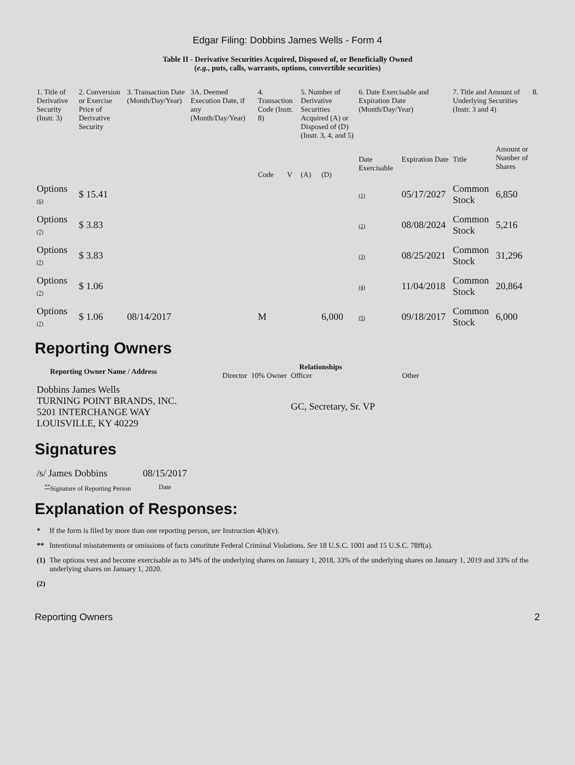Edgar Filing: Dobbins James Wells - Form 4
Table II - Derivative Securities Acquired, Disposed of, or Beneficially Owned
(e.g., puts, calls, warrants, options, convertible securities)
| 1. Title of Derivative Security (Instr. 3) | 2. Conversion or Exercise Price of Derivative Security | 3. Transaction Date (Month/Day/Year) | 3A. Deemed Execution Date, if any (Month/Day/Year) | 4. Transaction Code (Instr. 8) | | 5. Number of Derivative Securities Acquired (A) or Disposed of (D) (Instr. 3, 4, and 5) | | 6. Date Exercisable and Expiration Date (Month/Day/Year) | | 7. Title and Amount of Underlying Securities (Instr. 3 and 4) | | 8. |
| --- | --- | --- | --- | --- | --- | --- | --- | --- | --- | --- | --- | --- |
| | | | | Code | V | (A) | (D) | Date Exercisable | Expiration Date | Title | Amount or Number of Shares | |
| Options (6) | $ 15.41 | | | | | | | (1) | 05/17/2027 | Common Stock | 6,850 | |
| Options (7) | $ 3.83 | | | | | | | (2) | 08/08/2024 | Common Stock | 5,216 | |
| Options (7) | $ 3.83 | | | | | | | (3) | 08/25/2021 | Common Stock | 31,296 | |
| Options (7) | $ 1.06 | | | | | | | (4) | 11/04/2018 | Common Stock | 20,864 | |
| Options (7) | $ 1.06 | 08/14/2017 | | M | | | 6,000 | (5) | 09/18/2017 | Common Stock | 6,000 | |
Reporting Owners
| Reporting Owner Name / Address | Relationships | | | |
| --- | --- | --- | --- | --- |
| | Director | 10% Owner | Officer | Other |
| Dobbins James Wells TURNING POINT BRANDS, INC. 5201 INTERCHANGE WAY LOUISVILLE, KY 40229 | | | GC, Secretary, Sr. VP | |
Signatures
| /s/ James Dobbins | 08/15/2017 |
| <sup>**</sup> Signature of Reporting Person | Date |
Explanation of Responses:
| * | If the form is filed by more than one reporting person, see Instruction 4(b)(v). |
| ** | Intentional misstatements or omissions of facts constitute Federal Criminal Violations. See 18 U.S.C. 1001 and 15 U.S.C. 78ff(a). |
| (1) | The options vest and become exercisable as to 34% of the underlying shares on January 1, 2018, 33% of the underlying shares on January 1, 2019 and 33% of the underlying shares on January 1, 2020. |
| (2) | |
Reporting Owners 2